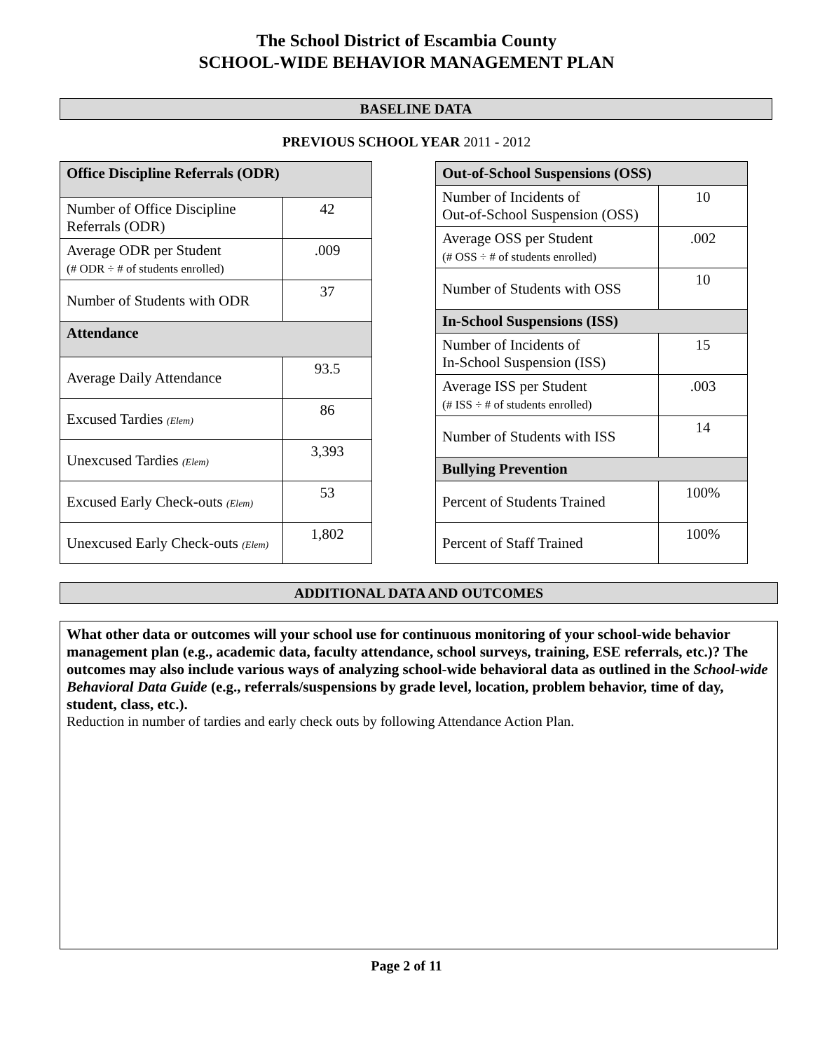The School District of Escambia County
SCHOOL-WIDE BEHAVIOR MANAGEMENT PLAN
BASELINE DATA
PREVIOUS SCHOOL YEAR 2011 - 2012
| Office Discipline Referrals (ODR) | |
| --- | --- |
| Number of Office Discipline Referrals (ODR) | 42 |
| Average ODR per Student (# ODR ÷ # of students enrolled) | .009 |
| Number of Students with ODR | 37 |
| Attendance | |
| Average Daily Attendance | 93.5 |
| Excused Tardies (Elem) | 86 |
| Unexcused Tardies (Elem) | 3,393 |
| Excused Early Check-outs (Elem) | 53 |
| Unexcused Early Check-outs (Elem) | 1,802 |
| Out-of-School Suspensions (OSS) | |
| --- | --- |
| Number of Incidents of Out-of-School Suspension (OSS) | 10 |
| Average OSS per Student (# OSS ÷ # of students enrolled) | .002 |
| Number of Students with OSS | 10 |
| In-School Suspensions (ISS) | |
| Number of Incidents of In-School Suspension (ISS) | 15 |
| Average ISS per Student (# ISS ÷ # of students enrolled) | .003 |
| Number of Students with ISS | 14 |
| Bullying Prevention | |
| Percent of Students Trained | 100% |
| Percent of Staff Trained | 100% |
ADDITIONAL DATA AND OUTCOMES
What other data or outcomes will your school use for continuous monitoring of your school-wide behavior management plan (e.g., academic data, faculty attendance, school surveys, training, ESE referrals, etc.)? The outcomes may also include various ways of analyzing school-wide behavioral data as outlined in the School-wide Behavioral Data Guide (e.g., referrals/suspensions by grade level, location, problem behavior, time of day, student, class, etc.).
Reduction in number of tardies and early check outs by following Attendance Action Plan.
Page 2 of 11